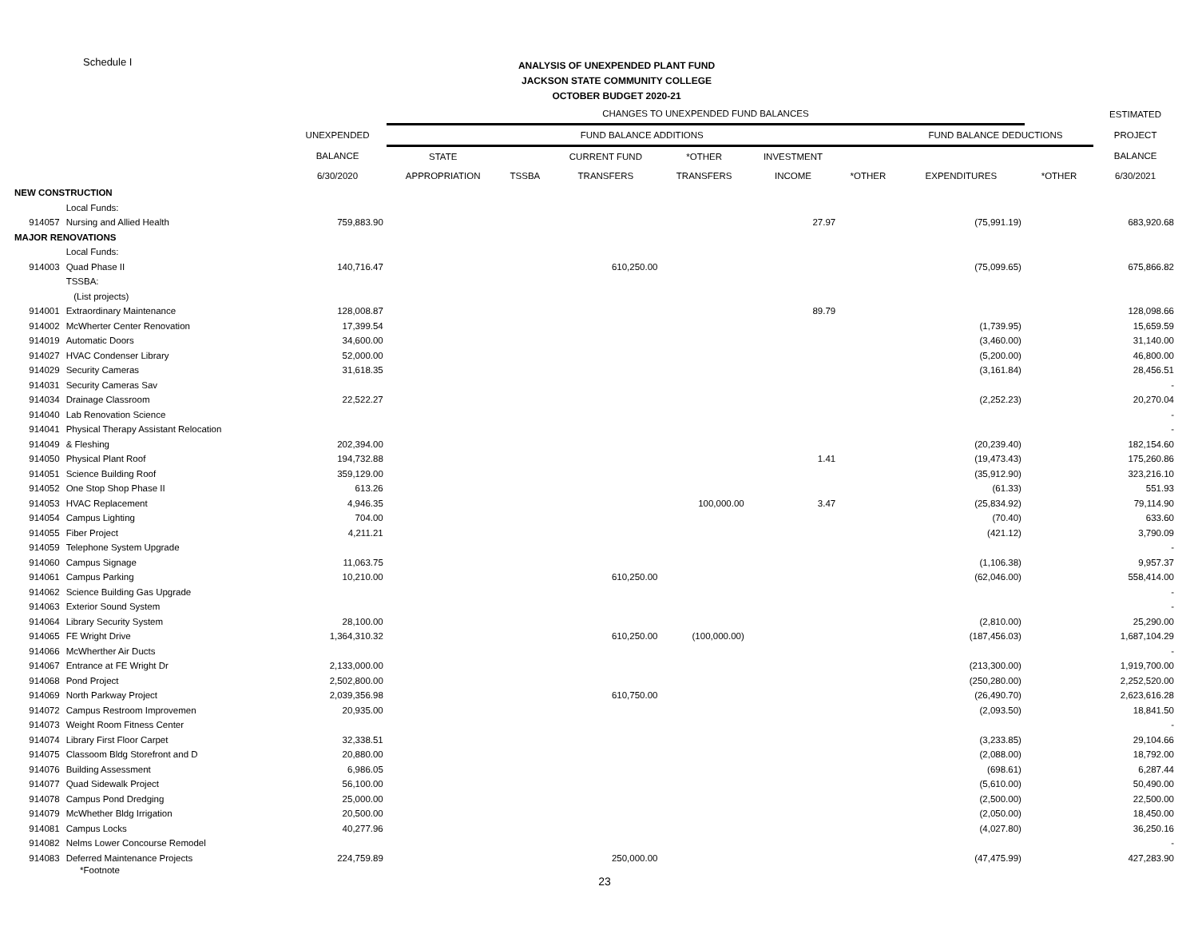Schedule I
ANALYSIS OF UNEXPENDED PLANT FUND
JACKSON STATE COMMUNITY COLLEGE
OCTOBER BUDGET 2020-21
| | | | CHANGES TO UNEXPENDED FUND BALANCES | | | | | | | | ESTIMATED |
| --- | --- | --- | --- | --- | --- | --- | --- | --- | --- | --- | --- |
| | | UNEXPENDED | FUND BALANCE ADDITIONS | | | | | | FUND BALANCE DEDUCTIONS | | PROJECT |
| | | BALANCE | STATE | | CURRENT FUND | *OTHER | INVESTMENT | | | | BALANCE |
| | | 6/30/2020 | APPROPRIATION | TSSBA | TRANSFERS | TRANSFERS | INCOME | *OTHER | EXPENDITURES | *OTHER | 6/30/2021 |
| NEW CONSTRUCTION | | | | | | | | | | | |
| | Local Funds: | | | | | | | | | | |
| 914057 | Nursing and Allied Health | 759,883.90 | | | | | 27.97 | | (75,991.19) | | 683,920.68 |
| MAJOR RENOVATIONS | | | | | | | | | | | |
| | Local Funds: | | | | | | | | | | |
| 914003 | Quad Phase II | 140,716.47 | | | 610,250.00 | | | | (75,099.65) | | 675,866.82 |
| | TSSBA: | | | | | | | | | | |
| | (List projects) | | | | | | | | | | |
| 914001 | Extraordinary Maintenance | 128,008.87 | | | | | 89.79 | | | | 128,098.66 |
| 914002 | McWherter Center Renovation | 17,399.54 | | | | | | | (1,739.95) | | 15,659.59 |
| 914019 | Automatic Doors | 34,600.00 | | | | | | | (3,460.00) | | 31,140.00 |
| 914027 | HVAC Condenser Library | 52,000.00 | | | | | | | (5,200.00) | | 46,800.00 |
| 914029 | Security Cameras | 31,618.35 | | | | | | | (3,161.84) | | 28,456.51 |
| 914031 | Security Cameras Sav | | | | | | | | | | - |
| 914034 | Drainage Classroom | 22,522.27 | | | | | | | (2,252.23) | | 20,270.04 |
| 914040 | Lab Renovation Science | | | | | | | | | | - |
| 914041 | Physical Therapy Assistant Relocation | | | | | | | | | | - |
| 914049 | & Fleshing | 202,394.00 | | | | | | | (20,239.40) | | 182,154.60 |
| 914050 | Physical Plant Roof | 194,732.88 | | | | | 1.41 | | (19,473.43) | | 175,260.86 |
| 914051 | Science Building Roof | 359,129.00 | | | | | | | (35,912.90) | | 323,216.10 |
| 914052 | One Stop Shop Phase II | 613.26 | | | | | | | (61.33) | | 551.93 |
| 914053 | HVAC Replacement | 4,946.35 | | | | 100,000.00 | 3.47 | | (25,834.92) | | 79,114.90 |
| 914054 | Campus Lighting | 704.00 | | | | | | | (70.40) | | 633.60 |
| 914055 | Fiber Project | 4,211.21 | | | | | | | (421.12) | | 3,790.09 |
| 914059 | Telephone System Upgrade | | | | | | | | | | - |
| 914060 | Campus Signage | 11,063.75 | | | | | | | (1,106.38) | | 9,957.37 |
| 914061 | Campus Parking | 10,210.00 | | | 610,250.00 | | | | (62,046.00) | | 558,414.00 |
| 914062 | Science Building Gas Upgrade | | | | | | | | | | - |
| 914063 | Exterior Sound System | | | | | | | | | | - |
| 914064 | Library Security System | 28,100.00 | | | | | | | (2,810.00) | | 25,290.00 |
| 914065 | FE Wright Drive | 1,364,310.32 | | | 610,250.00 | (100,000.00) | | | (187,456.03) | | 1,687,104.29 |
| 914066 | McWherther Air Ducts | | | | | | | | | | - |
| 914067 | Entrance at FE Wright Dr | 2,133,000.00 | | | | | | | (213,300.00) | | 1,919,700.00 |
| 914068 | Pond Project | 2,502,800.00 | | | | | | | (250,280.00) | | 2,252,520.00 |
| 914069 | North Parkway Project | 2,039,356.98 | | | 610,750.00 | | | | (26,490.70) | | 2,623,616.28 |
| 914072 | Campus Restroom Improvemen | 20,935.00 | | | | | | | (2,093.50) | | 18,841.50 |
| 914073 | Weight Room Fitness Center | | | | | | | | | | - |
| 914074 | Library First Floor Carpet | 32,338.51 | | | | | | | (3,233.85) | | 29,104.66 |
| 914075 | Classoom Bldg Storefront and D | 20,880.00 | | | | | | | (2,088.00) | | 18,792.00 |
| 914076 | Building Assessment | 6,986.05 | | | | | | | (698.61) | | 6,287.44 |
| 914077 | Quad Sidewalk Project | 56,100.00 | | | | | | | (5,610.00) | | 50,490.00 |
| 914078 | Campus Pond Dredging | 25,000.00 | | | | | | | (2,500.00) | | 22,500.00 |
| 914079 | McWhether Bldg Irrigation | 20,500.00 | | | | | | | (2,050.00) | | 18,450.00 |
| 914081 | Campus Locks | 40,277.96 | | | | | | | (4,027.80) | | 36,250.16 |
| 914082 | Nelms Lower Concourse Remodel | | | | | | | | | | - |
| 914083 | Deferred Maintenance Projects | 224,759.89 | | | 250,000.00 | | | | (47,475.99) | | 427,283.90 |
*Footnote
23